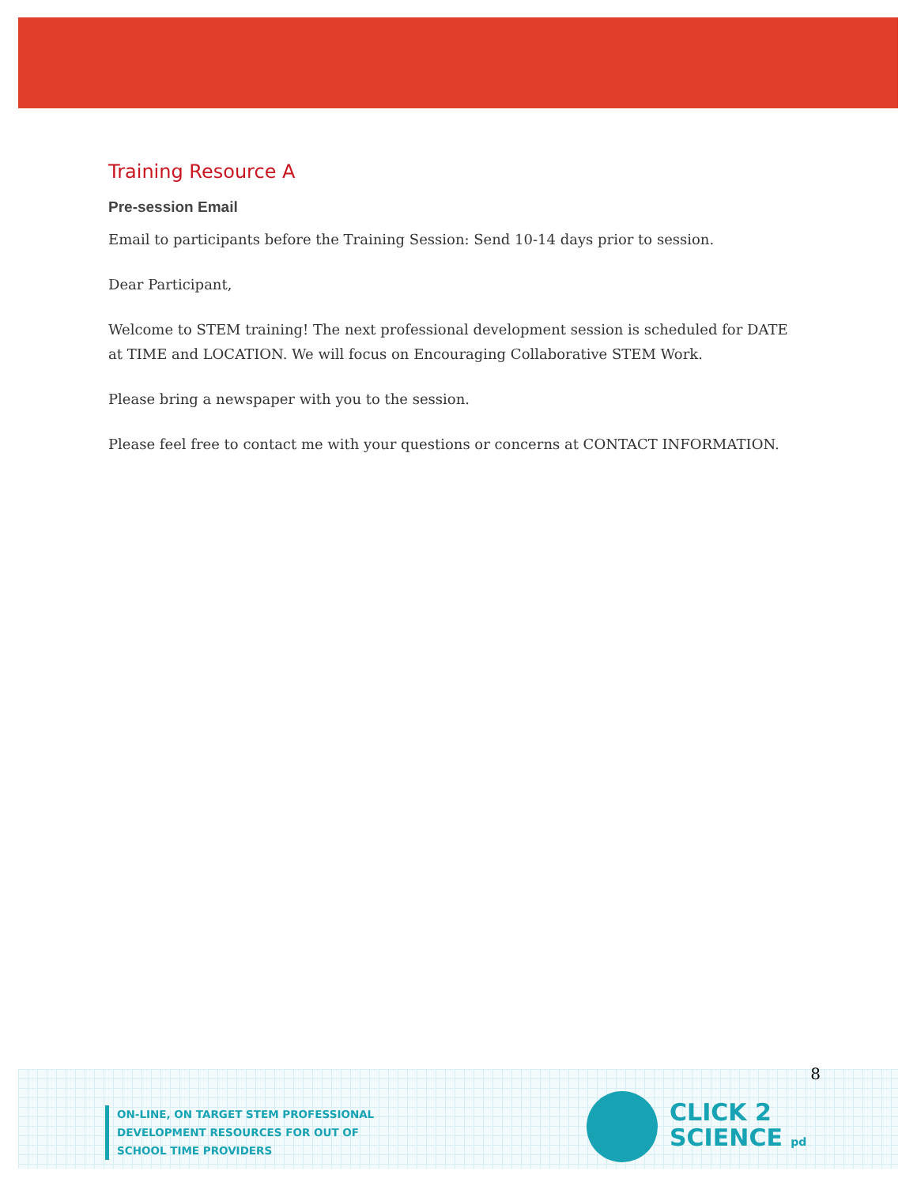Training Resource A
Pre-session Email
Email to participants before the Training Session: Send 10-14 days prior to session.
Dear Participant,
Welcome to STEM training! The next professional development session is scheduled for DATE at TIME and LOCATION. We will focus on Encouraging Collaborative STEM Work.
Please bring a newspaper with you to the session.
Please feel free to contact me with your questions or concerns at CONTACT INFORMATION.
8
ON-LINE, ON TARGET STEM PROFESSIONAL
DEVELOPMENT RESOURCES FOR OUT OF
SCHOOL TIME PROVIDERS
CLICK 2
SCIENCE pd